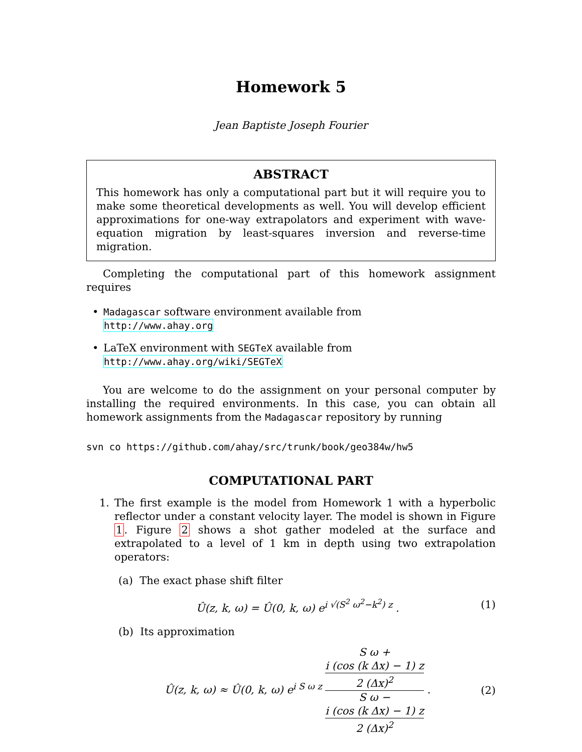Homework 5
Jean Baptiste Joseph Fourier
ABSTRACT
This homework has only a computational part but it will require you to make some theoretical developments as well. You will develop efficient approximations for one-way extrapolators and experiment with wave-equation migration by least-squares inversion and reverse-time migration.
Completing the computational part of this homework assignment requires
• Madagascar software environment available from
http://www.ahay.org
• LaTeX environment with SEGTeX available from
http://www.ahay.org/wiki/SEGTeX
You are welcome to do the assignment on your personal computer by installing the required environments. In this case, you can obtain all homework assignments from the Madagascar repository by running
svn co https://github.com/ahay/src/trunk/book/geo384w/hw5
COMPUTATIONAL PART
1.
The first example is the model from Homework 1 with a hyperbolic reflector under a constant velocity layer. The model is shown in Figure 1. Figure 2 shows a shot gather modeled at the surface and extrapolated to a level of 1 km in depth using two extrapolation operators:
(a) The exact phase shift filter
Û(z, k, ω) = Û(0, k, ω) e<sup>i √(S<sup>2</sup> ω<sup>2</sup>−k<sup>2</sup>) z</sup> .
(1)
(b) Its approximation
Û(z, k, ω) ≈ Û(0, k, ω) e<sup>i S ω z</sup> S ω +
i (cos (k Δx) − 1) z
2 (Δx)<sup>2</sup> S ω −
i (cos (k Δx) − 1) z
2 (Δx)<sup>2</sup> .
(2)